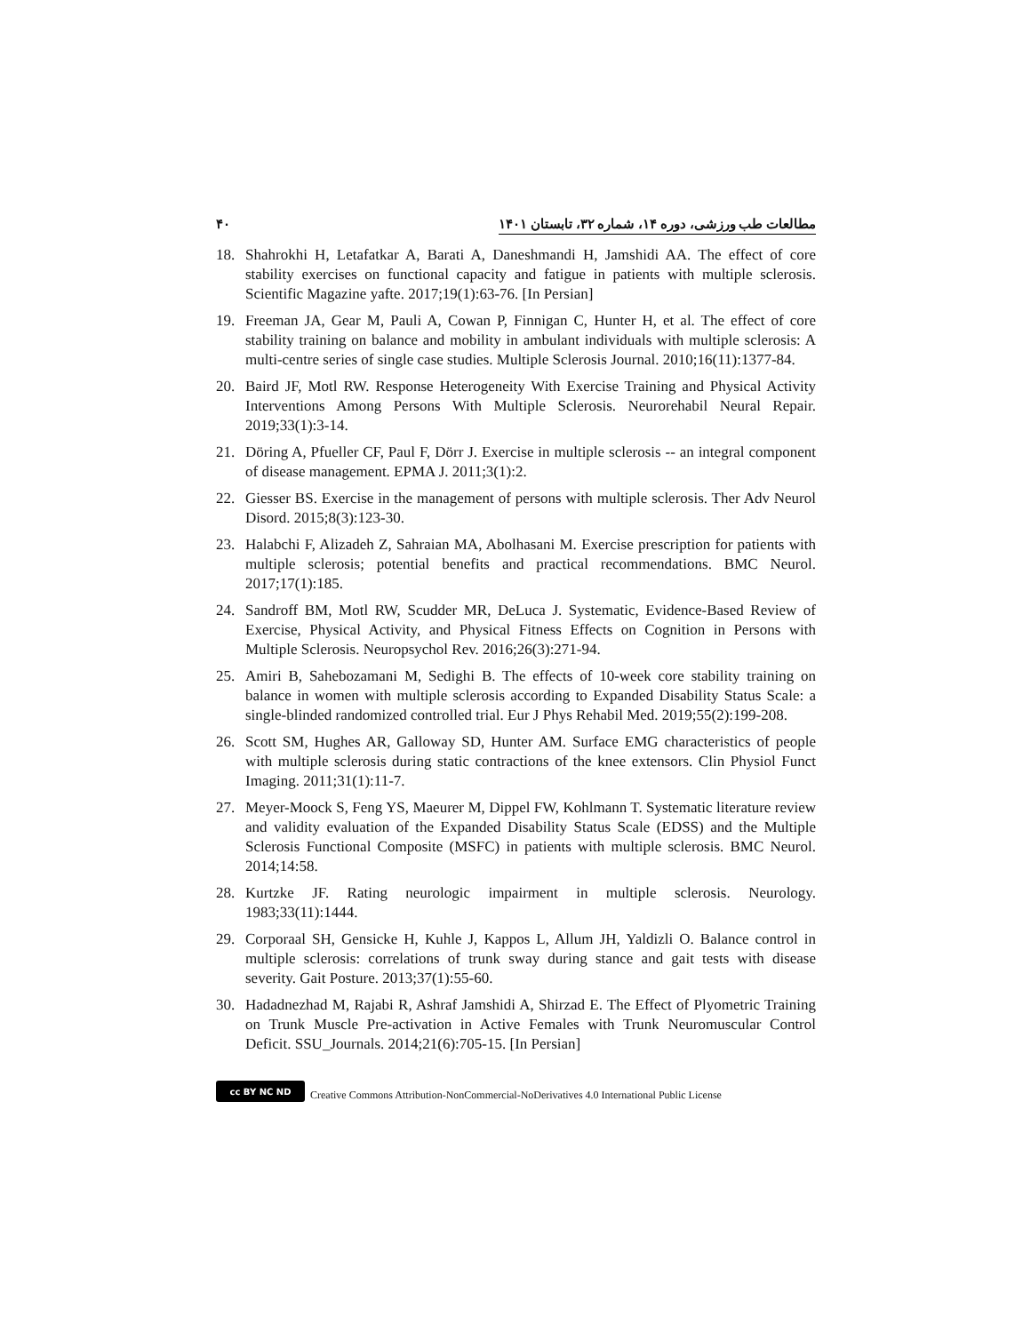مطالعات طب ورزشی، دوره ۱۴، شماره ۳۲، تابستان ۱۴۰۱ ۴۰
18. Shahrokhi H, Letafatkar A, Barati A, Daneshmandi H, Jamshidi AA. The effect of core stability exercises on functional capacity and fatigue in patients with multiple sclerosis. Scientific Magazine yafte. 2017;19(1):63-76. [In Persian]
19. Freeman JA, Gear M, Pauli A, Cowan P, Finnigan C, Hunter H, et al. The effect of core stability training on balance and mobility in ambulant individuals with multiple sclerosis: A multi-centre series of single case studies. Multiple Sclerosis Journal. 2010;16(11):1377-84.
20. Baird JF, Motl RW. Response Heterogeneity With Exercise Training and Physical Activity Interventions Among Persons With Multiple Sclerosis. Neurorehabil Neural Repair. 2019;33(1):3-14.
21. Döring A, Pfueller CF, Paul F, Dörr J. Exercise in multiple sclerosis -- an integral component of disease management. EPMA J. 2011;3(1):2.
22. Giesser BS. Exercise in the management of persons with multiple sclerosis. Ther Adv Neurol Disord. 2015;8(3):123-30.
23. Halabchi F, Alizadeh Z, Sahraian MA, Abolhasani M. Exercise prescription for patients with multiple sclerosis; potential benefits and practical recommendations. BMC Neurol. 2017;17(1):185.
24. Sandroff BM, Motl RW, Scudder MR, DeLuca J. Systematic, Evidence-Based Review of Exercise, Physical Activity, and Physical Fitness Effects on Cognition in Persons with Multiple Sclerosis. Neuropsychol Rev. 2016;26(3):271-94.
25. Amiri B, Sahebozamani M, Sedighi B. The effects of 10-week core stability training on balance in women with multiple sclerosis according to Expanded Disability Status Scale: a single-blinded randomized controlled trial. Eur J Phys Rehabil Med. 2019;55(2):199-208.
26. Scott SM, Hughes AR, Galloway SD, Hunter AM. Surface EMG characteristics of people with multiple sclerosis during static contractions of the knee extensors. Clin Physiol Funct Imaging. 2011;31(1):11-7.
27. Meyer-Moock S, Feng YS, Maeurer M, Dippel FW, Kohlmann T. Systematic literature review and validity evaluation of the Expanded Disability Status Scale (EDSS) and the Multiple Sclerosis Functional Composite (MSFC) in patients with multiple sclerosis. BMC Neurol. 2014;14:58.
28. Kurtzke JF. Rating neurologic impairment in multiple sclerosis. Neurology. 1983;33(11):1444.
29. Corporaal SH, Gensicke H, Kuhle J, Kappos L, Allum JH, Yaldizli O. Balance control in multiple sclerosis: correlations of trunk sway during stance and gait tests with disease severity. Gait Posture. 2013;37(1):55-60.
30. Hadadnezhad M, Rajabi R, Ashraf Jamshidi A, Shirzad E. The Effect of Plyometric Training on Trunk Muscle Pre-activation in Active Females with Trunk Neuromuscular Control Deficit. SSU_Journals. 2014;21(6):705-15. [In Persian]
cc BY NC ND
Creative Commons Attribution-NonCommercial-NoDerivatives 4.0 International Public License